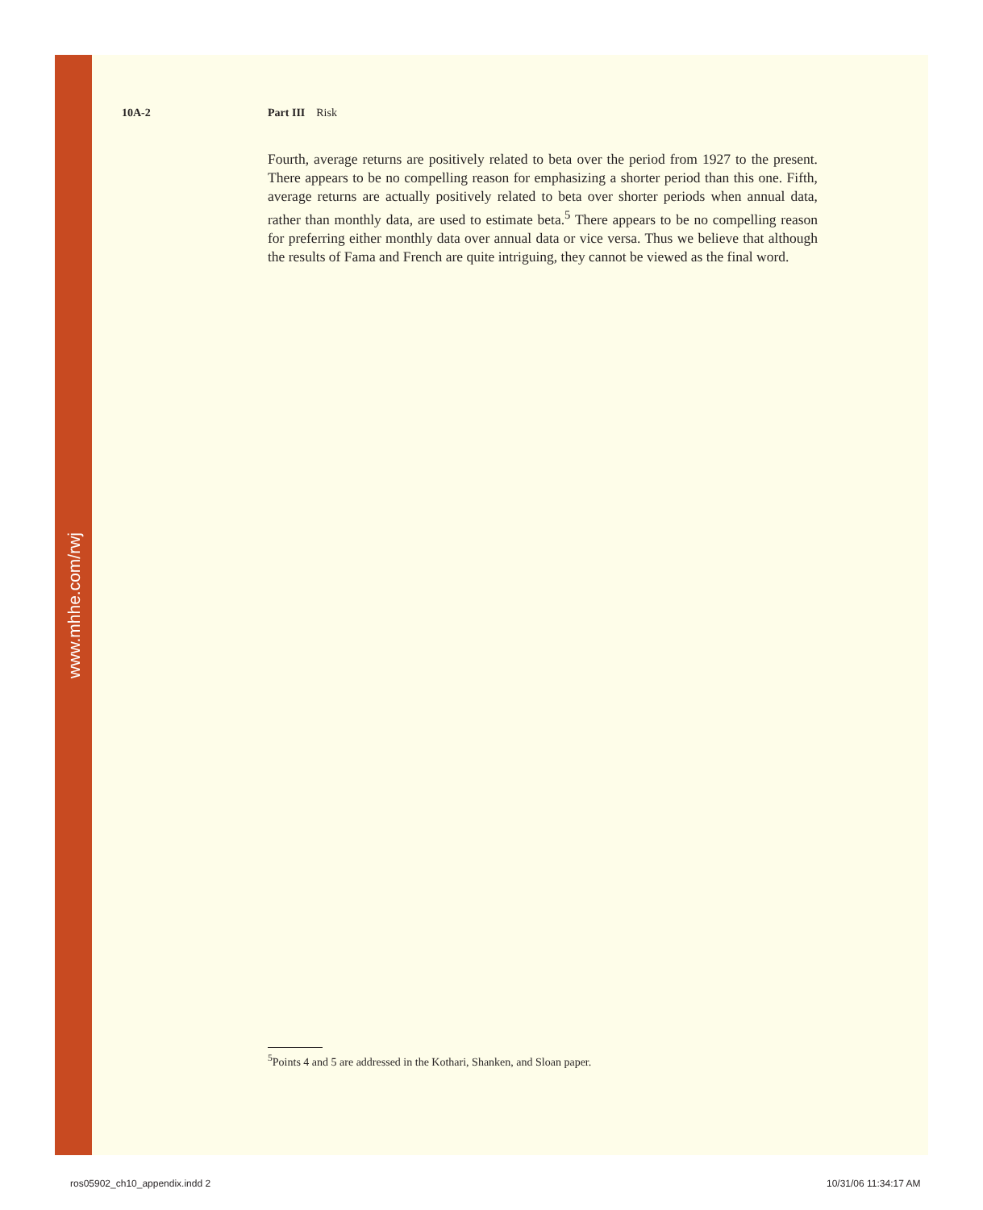www.mhhe.com/rwj
10A-2 Part III Risk
Fourth, average returns are positively related to beta over the period from 1927 to the present. There appears to be no compelling reason for emphasizing a shorter period than this one. Fifth, average returns are actually positively related to beta over shorter periods when annual data, rather than monthly data, are used to estimate beta.<sup>5</sup> There appears to be no compelling reason for preferring either monthly data over annual data or vice versa. Thus we believe that although the results of Fama and French are quite intriguing, they cannot be viewed as the final word.
<sup>5</sup> Points 4 and 5 are addressed in the Kothari, Shanken, and Sloan paper.
ros05902_ch10_appendix.indd 2 10/31/06 11:34:17 AM